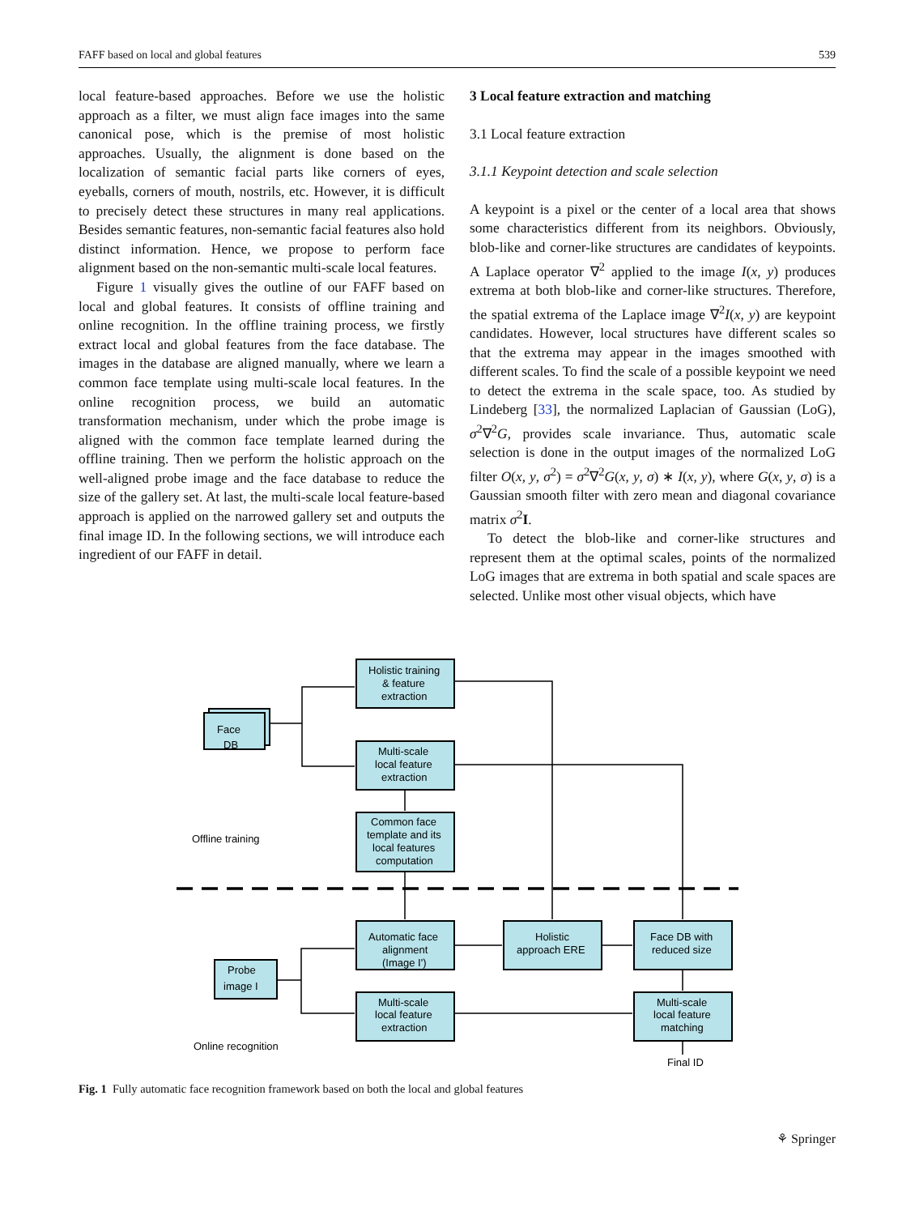FAFF based on local and global features 539
local feature-based approaches. Before we use the holistic approach as a filter, we must align face images into the same canonical pose, which is the premise of most holistic approaches. Usually, the alignment is done based on the localization of semantic facial parts like corners of eyes, eyeballs, corners of mouth, nostrils, etc. However, it is difficult to precisely detect these structures in many real applications. Besides semantic features, non-semantic facial features also hold distinct information. Hence, we propose to perform face alignment based on the non-semantic multi-scale local features.
Figure 1 visually gives the outline of our FAFF based on local and global features. It consists of offline training and online recognition. In the offline training process, we firstly extract local and global features from the face database. The images in the database are aligned manually, where we learn a common face template using multi-scale local features. In the online recognition process, we build an automatic transformation mechanism, under which the probe image is aligned with the common face template learned during the offline training. Then we perform the holistic approach on the well-aligned probe image and the face database to reduce the size of the gallery set. At last, the multi-scale local feature-based approach is applied on the narrowed gallery set and outputs the final image ID. In the following sections, we will introduce each ingredient of our FAFF in detail.
3 Local feature extraction and matching
3.1 Local feature extraction
3.1.1 Keypoint detection and scale selection
A keypoint is a pixel or the center of a local area that shows some characteristics different from its neighbors. Obviously, blob-like and corner-like structures are candidates of keypoints. A Laplace operator ∇<sup>2</sup> applied to the image I(x, y) produces extrema at both blob-like and corner-like structures. Therefore, the spatial extrema of the Laplace image ∇<sup>2</sup>I(x, y) are keypoint candidates. However, local structures have different scales so that the extrema may appear in the images smoothed with different scales. To find the scale of a possible keypoint we need to detect the extrema in the scale space, too. As studied by Lindeberg [33], the normalized Laplacian of Gaussian (LoG), σ<sup>2</sup>∇<sup>2</sup>G, provides scale invariance. Thus, automatic scale selection is done in the output images of the normalized LoG filter O(x, y, σ<sup>2</sup>) = σ<sup>2</sup>∇<sup>2</sup>G(x, y, σ) ∗ I(x, y), where G(x, y, σ) is a Gaussian smooth filter with zero mean and diagonal covariance matrix σ<sup>2</sup>I.
To detect the blob-like and corner-like structures and represent them at the optimal scales, points of the normalized LoG images that are extrema in both spatial and scale spaces are selected. Unlike most other visual objects, which have
Holistic training
& feature
extraction
Multi-scale
local feature
extraction
Common face
template and its
local features
computation
Automatic face
alignment
(Image I')
Holistic
approach ERE
Face DB with
reduced size
Multi-scale
local feature
extraction
Multi-scale
local feature
matching
Face
DB
Probe
image I
Offline training
Online recognition
Final ID
Fig. 1 Fully automatic face recognition framework based on both the local and global features
⚘ Springer